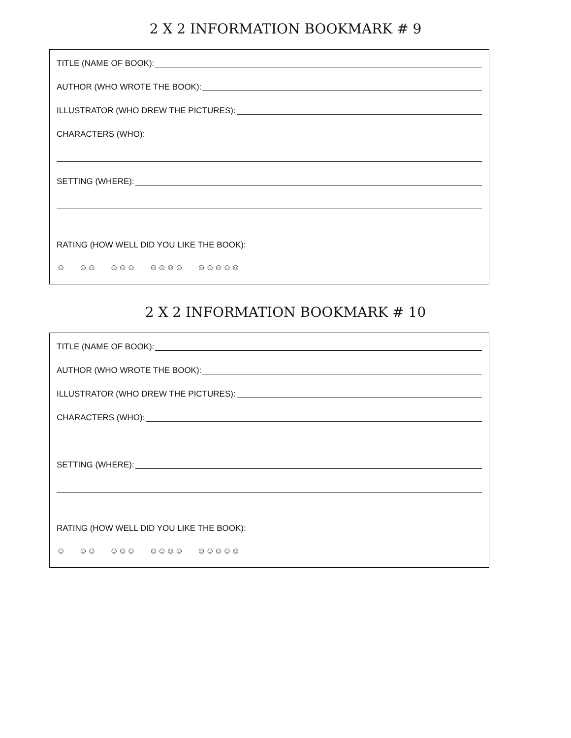2 X 2 INFORMATION BOOKMARK # 9
TITLE (NAME OF BOOK):
AUTHOR (WHO WROTE THE BOOK):
ILLUSTRATOR (WHO DREW THE PICTURES):
CHARACTERS (WHO):
SETTING (WHERE):
RATING (HOW WELL DID YOU LIKE THE BOOK):
☺ ☺☺ ☺☺☺ ☺☺☺☺ ☺☺☺☺☺
2 X 2 INFORMATION BOOKMARK # 10
TITLE (NAME OF BOOK):
AUTHOR (WHO WROTE THE BOOK):
ILLUSTRATOR (WHO DREW THE PICTURES):
CHARACTERS (WHO):
SETTING (WHERE):
RATING (HOW WELL DID YOU LIKE THE BOOK):
☺ ☺☺ ☺☺☺ ☺☺☺☺ ☺☺☺☺☺